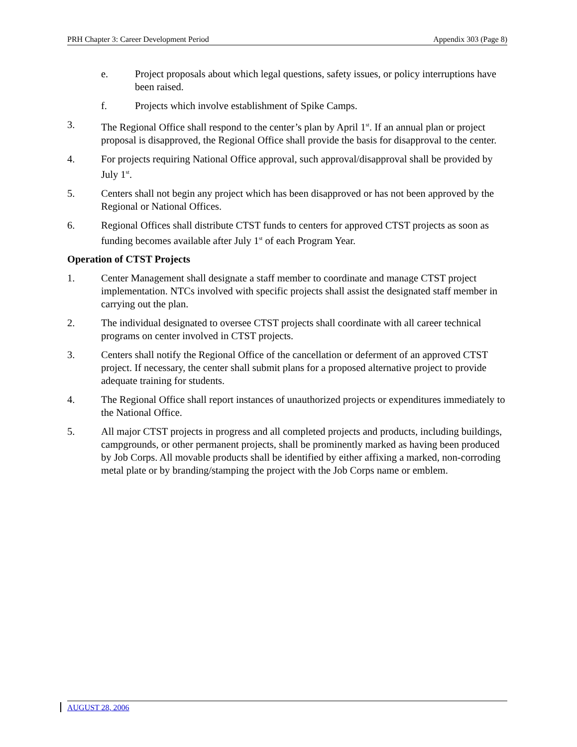PRH Chapter 3: Career Development Period Appendix 303 (Page 8)
e. Project proposals about which legal questions, safety issues, or policy interruptions have been raised.
f. Projects which involve establishment of Spike Camps.
3. The Regional Office shall respond to the center’s plan by April 1<sup>st</sup>. If an annual plan or project proposal is disapproved, the Regional Office shall provide the basis for disapproval to the center.
4. For projects requiring National Office approval, such approval/disapproval shall be provided by July 1<sup>st</sup>.
5. Centers shall not begin any project which has been disapproved or has not been approved by the Regional or National Offices.
6. Regional Offices shall distribute CTST funds to centers for approved CTST projects as soon as funding becomes available after July 1<sup>st</sup> of each Program Year.
Operation of CTST Projects
1. Center Management shall designate a staff member to coordinate and manage CTST project implementation. NTCs involved with specific projects shall assist the designated staff member in carrying out the plan.
2. The individual designated to oversee CTST projects shall coordinate with all career technical programs on center involved in CTST projects.
3. Centers shall notify the Regional Office of the cancellation or deferment of an approved CTST project. If necessary, the center shall submit plans for a proposed alternative project to provide adequate training for students.
4. The Regional Office shall report instances of unauthorized projects or expenditures immediately to the National Office.
5. All major CTST projects in progress and all completed projects and products, including buildings, campgrounds, or other permanent projects, shall be prominently marked as having been produced by Job Corps. All movable products shall be identified by either affixing a marked, non-corroding metal plate or by branding/stamping the project with the Job Corps name or emblem.
AUGUST 28, 2006